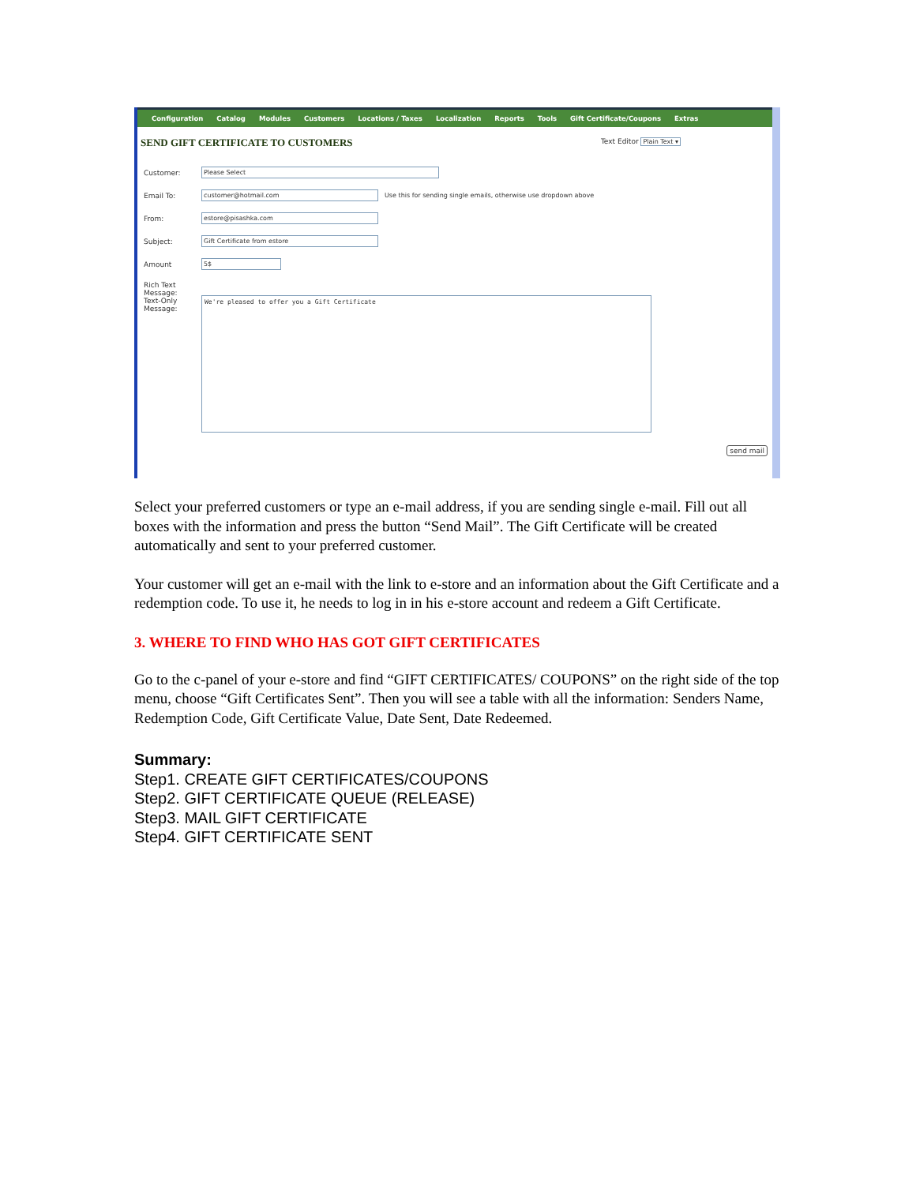Configuration Catalog Modules Customers Locations / Taxes Localization Reports Tools Gift Certificate/Coupons Extras
SEND GIFT CERTIFICATE TO CUSTOMERS Text Editor Plain Text ▾
Customer: Please Select
Email To: customer@hotmail.com Use this for sending single emails, otherwise use dropdown above
From: estore@pisashka.com
Subject: Gift Certificate from estore
Amount 5$
Rich Text Message:
Text-Only Message:
We're pleased to offer you a Gift Certificate
send mail
Select your preferred customers or type an e-mail address, if you are sending single e-mail. Fill out all boxes with the information and press the button “Send Mail”. The Gift Certificate will be created automatically and sent to your preferred customer.
Your customer will get an e-mail with the link to e-store and an information about the Gift Certificate and a redemption code. To use it, he needs to log in in his e-store account and redeem a Gift Certificate.
3. WHERE TO FIND WHO HAS GOT GIFT CERTIFICATES
Go to the c-panel of your e-store and find “GIFT CERTIFICATES/ COUPONS” on the right side of the top menu, choose “Gift Certificates Sent”. Then you will see a table with all the information: Senders Name, Redemption Code, Gift Certificate Value, Date Sent, Date Redeemed.
Summary:
Step1. CREATE GIFT CERTIFICATES/COUPONS
Step2. GIFT CERTIFICATE QUEUE (RELEASE)
Step3. MAIL GIFT CERTIFICATE
Step4. GIFT CERTIFICATE SENT